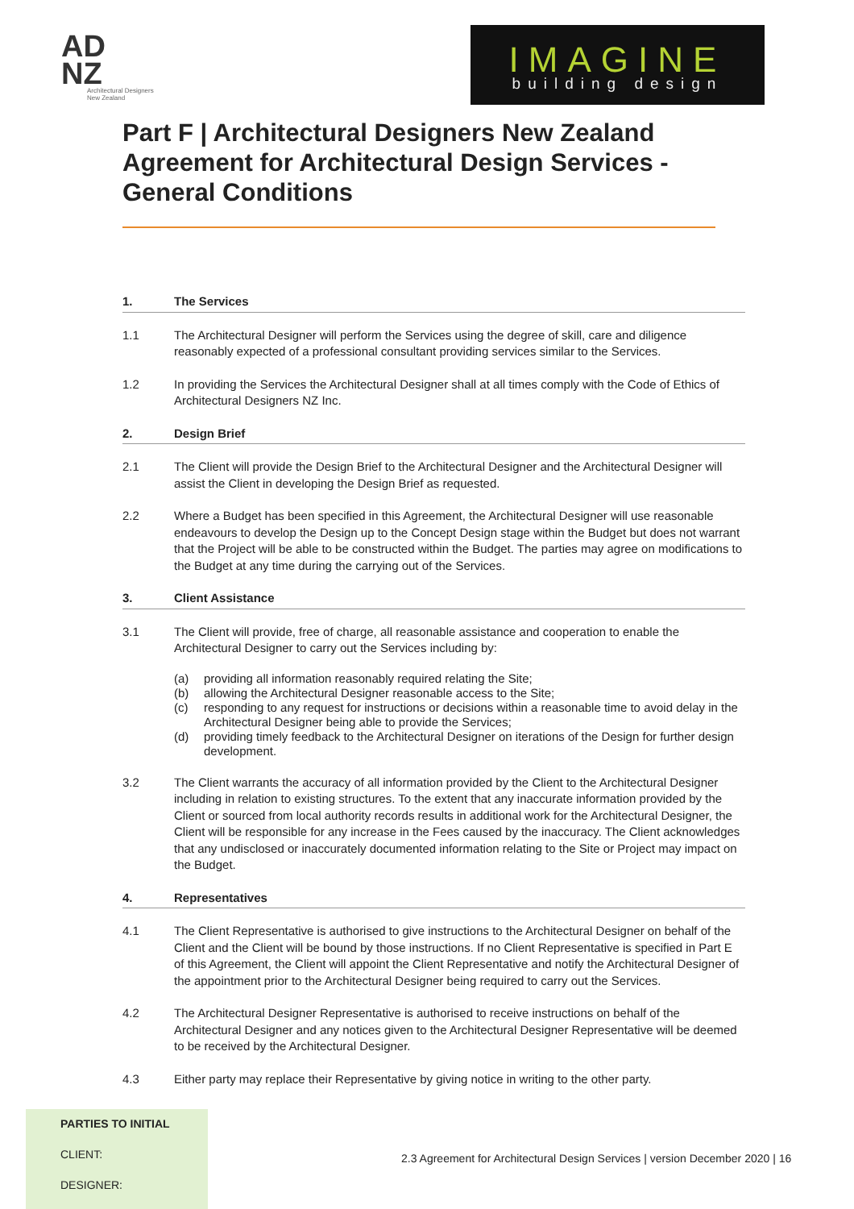AD
NZ
Architectural Designers New Zealand
IMAGINE
building design
Part F | Architectural Designers New Zealand Agreement for Architectural Design Services - General Conditions
1. The Services
1.1 The Architectural Designer will perform the Services using the degree of skill, care and diligence reasonably expected of a professional consultant providing services similar to the Services.
1.2 In providing the Services the Architectural Designer shall at all times comply with the Code of Ethics of Architectural Designers NZ Inc.
2. Design Brief
2.1 The Client will provide the Design Brief to the Architectural Designer and the Architectural Designer will assist the Client in developing the Design Brief as requested.
2.2 Where a Budget has been specified in this Agreement, the Architectural Designer will use reasonable endeavours to develop the Design up to the Concept Design stage within the Budget but does not warrant that the Project will be able to be constructed within the Budget. The parties may agree on modifications to the Budget at any time during the carrying out of the Services.
3. Client Assistance
3.1 The Client will provide, free of charge, all reasonable assistance and cooperation to enable the Architectural Designer to carry out the Services including by:
(a) providing all information reasonably required relating the Site;
(b) allowing the Architectural Designer reasonable access to the Site;
(c) responding to any request for instructions or decisions within a reasonable time to avoid delay in the Architectural Designer being able to provide the Services;
(d) providing timely feedback to the Architectural Designer on iterations of the Design for further design development.
3.2 The Client warrants the accuracy of all information provided by the Client to the Architectural Designer including in relation to existing structures. To the extent that any inaccurate information provided by the Client or sourced from local authority records results in additional work for the Architectural Designer, the Client will be responsible for any increase in the Fees caused by the inaccuracy. The Client acknowledges that any undisclosed or inaccurately documented information relating to the Site or Project may impact on the Budget.
4. Representatives
4.1 The Client Representative is authorised to give instructions to the Architectural Designer on behalf of the Client and the Client will be bound by those instructions. If no Client Representative is specified in Part E of this Agreement, the Client will appoint the Client Representative and notify the Architectural Designer of the appointment prior to the Architectural Designer being required to carry out the Services.
4.2 The Architectural Designer Representative is authorised to receive instructions on behalf of the Architectural Designer and any notices given to the Architectural Designer Representative will be deemed to be received by the Architectural Designer.
4.3 Either party may replace their Representative by giving notice in writing to the other party.
PARTIES TO INITIAL
CLIENT:
DESIGNER:
2.3 Agreement for Architectural Design Services | version December 2020 | 16